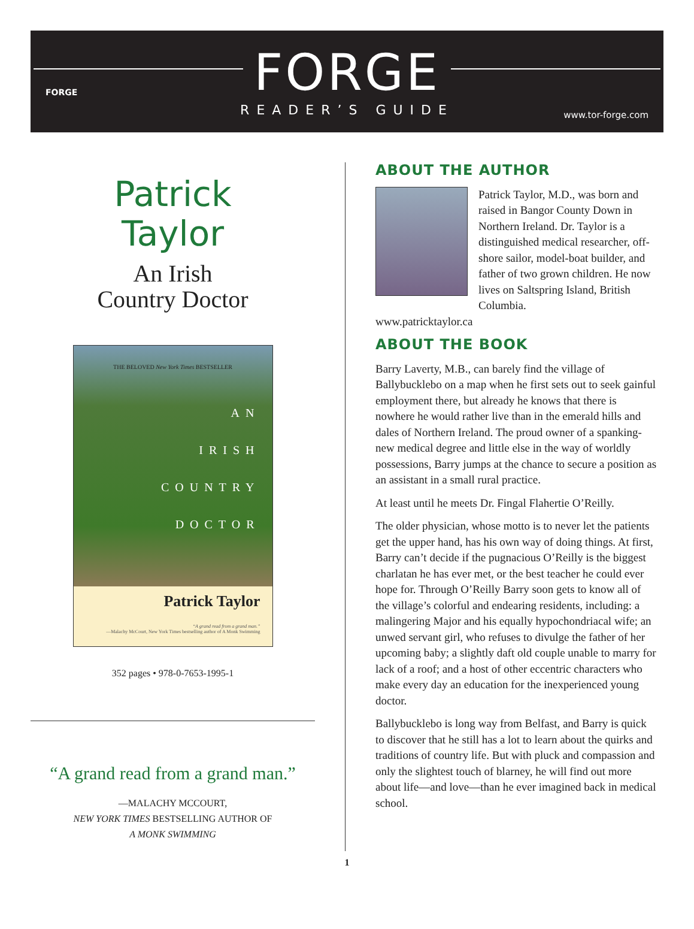FORGE
FORGE
READER’S GUIDE
www.tor-forge.com
Patrick
Taylor
An Irish
Country Doctor
THE BELOVED New York Times BESTSELLER
AN
IRISH
COUNTRY
DOCTOR
Patrick Taylor
“A grand read from a grand man.”
—Malachy McCourt, New York Times bestselling author of A Monk Swimming
352 pages • 978-0-7653-1995-1
“A grand read from a grand man.”
—MALACHY MCCOURT,
NEW YORK TIMES BESTSELLING AUTHOR OF
A MONK SWIMMING
ABOUT THE AUTHOR
Photo: Dorothy Tinman
Patrick Taylor, M.D., was born and raised in Bangor County Down in Northern Ireland. Dr. Taylor is a distinguished medical researcher, off-shore sailor, model-boat builder, and father of two grown children. He now lives on Saltspring Island, British Columbia.
www.patricktaylor.ca
ABOUT THE BOOK
Barry Laverty, M.B., can barely find the village of Ballybucklebo on a map when he first sets out to seek gainful employment there, but already he knows that there is nowhere he would rather live than in the emerald hills and dales of Northern Ireland. The proud owner of a spanking-new medical degree and little else in the way of worldly possessions, Barry jumps at the chance to secure a position as an assistant in a small rural practice.
At least until he meets Dr. Fingal Flahertie O’Reilly.
The older physician, whose motto is to never let the patients get the upper hand, has his own way of doing things. At first, Barry can’t decide if the pugnacious O’Reilly is the biggest charlatan he has ever met, or the best teacher he could ever hope for. Through O’Reilly Barry soon gets to know all of the village’s colorful and endearing residents, including: a malingering Major and his equally hypochondriacal wife; an unwed servant girl, who refuses to divulge the father of her upcoming baby; a slightly daft old couple unable to marry for lack of a roof; and a host of other eccentric characters who make every day an education for the inexperienced young doctor.
Ballybucklebo is long way from Belfast, and Barry is quick to discover that he still has a lot to learn about the quirks and traditions of country life. But with pluck and compassion and only the slightest touch of blarney, he will find out more about life—and love—than he ever imagined back in medical school.
1